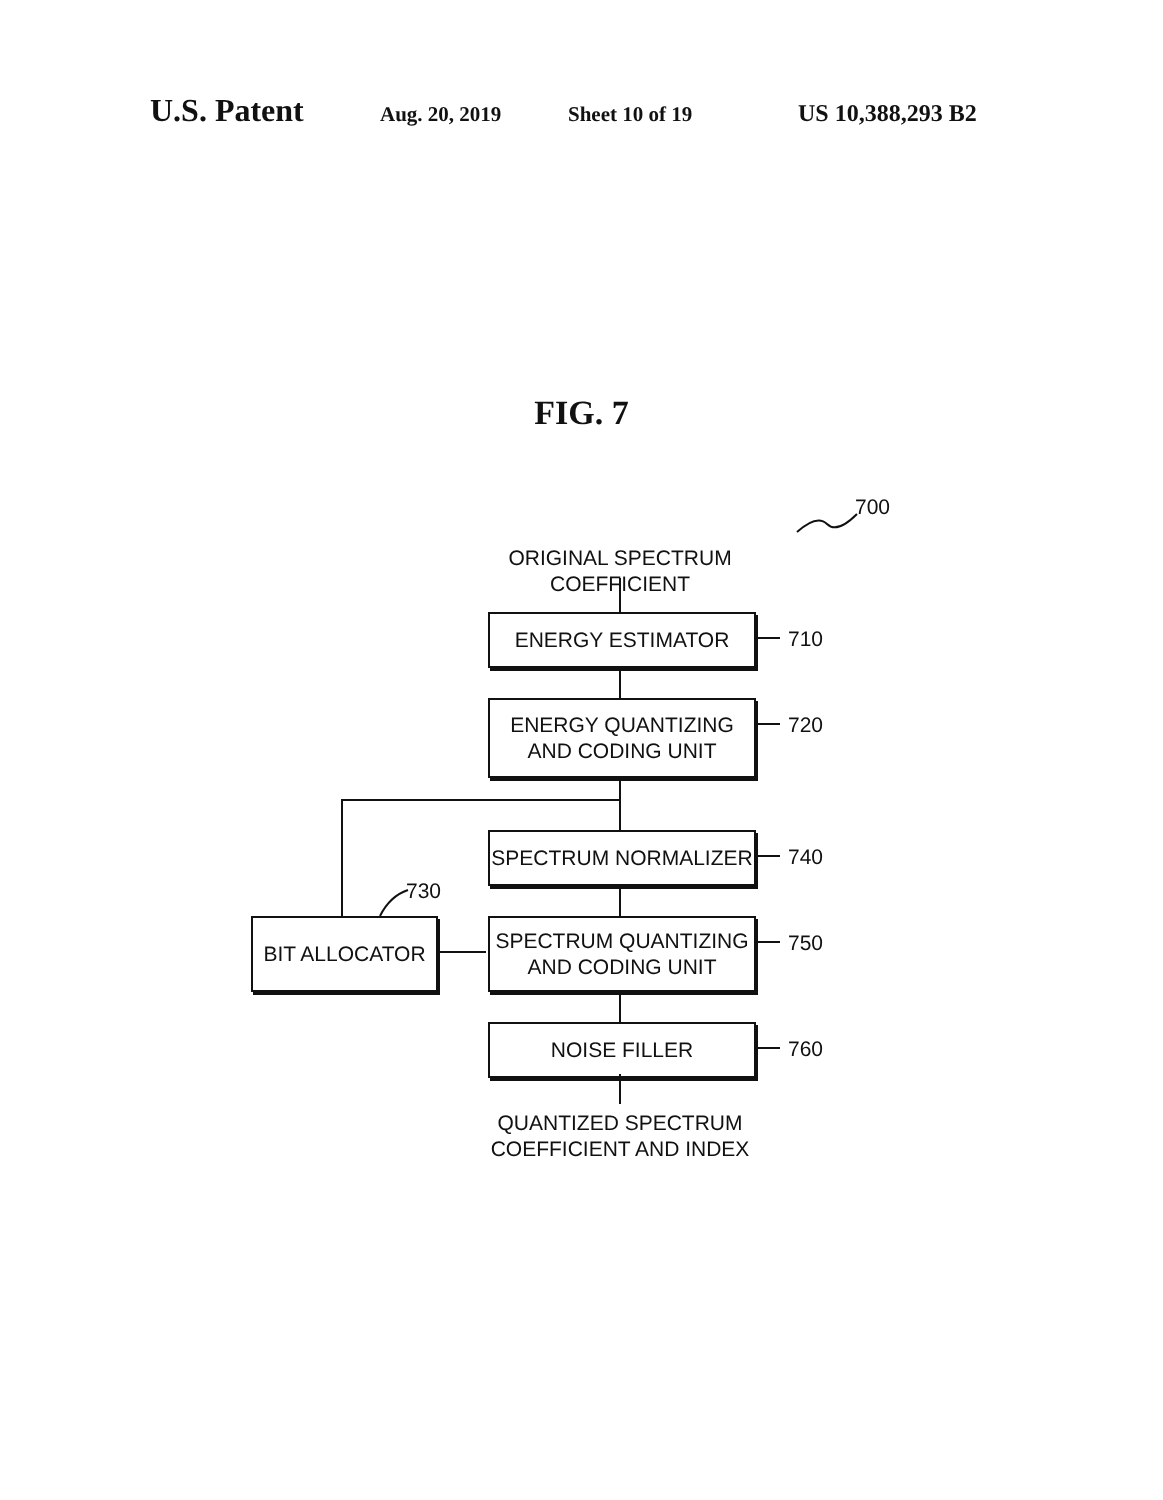U.S. Patent Aug. 20, 2019 Sheet 10 of 19 US 10,388,293 B2
FIG. 7
700
ORIGINAL SPECTRUM COEFFICIENT
ENERGY ESTIMATOR
710
ENERGY QUANTIZING
AND CODING UNIT
720
SPECTRUM NORMALIZER
740
730
BIT ALLOCATOR
SPECTRUM QUANTIZING
AND CODING UNIT
750
NOISE FILLER
760
QUANTIZED SPECTRUM
COEFFICIENT AND INDEX